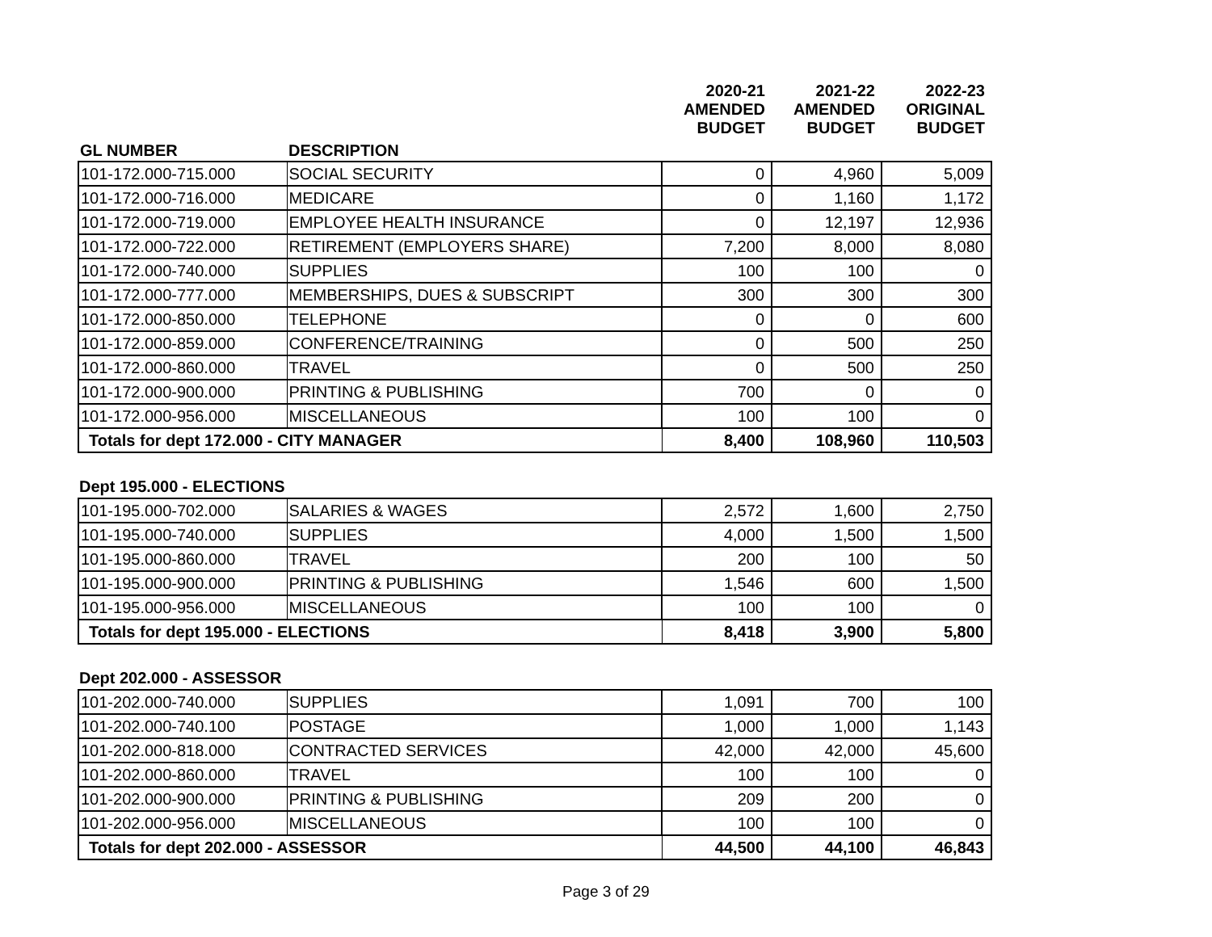| | | 2020-21 AMENDED BUDGET | 2021-22 AMENDED BUDGET | 2022-23 ORIGINAL BUDGET |
| --- | --- | --- | --- | --- |
| GL NUMBER | DESCRIPTION | | | |
| 101-172.000-715.000 | SOCIAL SECURITY | 0 | 4,960 | 5,009 |
| 101-172.000-716.000 | MEDICARE | 0 | 1,160 | 1,172 |
| 101-172.000-719.000 | EMPLOYEE HEALTH INSURANCE | 0 | 12,197 | 12,936 |
| 101-172.000-722.000 | RETIREMENT (EMPLOYERS SHARE) | 7,200 | 8,000 | 8,080 |
| 101-172.000-740.000 | SUPPLIES | 100 | 100 | 0 |
| 101-172.000-777.000 | MEMBERSHIPS, DUES & SUBSCRIPT | 300 | 300 | 300 |
| 101-172.000-850.000 | TELEPHONE | 0 | 0 | 600 |
| 101-172.000-859.000 | CONFERENCE/TRAINING | 0 | 500 | 250 |
| 101-172.000-860.000 | TRAVEL | 0 | 500 | 250 |
| 101-172.000-900.000 | PRINTING & PUBLISHING | 700 | 0 | 0 |
| 101-172.000-956.000 | MISCELLANEOUS | 100 | 100 | 0 |
| Totals for dept 172.000 - CITY MANAGER | | 8,400 | 108,960 | 110,503 |
Dept 195.000 - ELECTIONS
| 101-195.000-702.000 | SALARIES & WAGES | 2,572 | 1,600 | 2,750 |
| 101-195.000-740.000 | SUPPLIES | 4,000 | 1,500 | 1,500 |
| 101-195.000-860.000 | TRAVEL | 200 | 100 | 50 |
| 101-195.000-900.000 | PRINTING & PUBLISHING | 1,546 | 600 | 1,500 |
| 101-195.000-956.000 | MISCELLANEOUS | 100 | 100 | 0 |
| Totals for dept 195.000 - ELECTIONS | | 8,418 | 3,900 | 5,800 |
Dept 202.000 - ASSESSOR
| 101-202.000-740.000 | SUPPLIES | 1,091 | 700 | 100 |
| 101-202.000-740.100 | POSTAGE | 1,000 | 1,000 | 1,143 |
| 101-202.000-818.000 | CONTRACTED SERVICES | 42,000 | 42,000 | 45,600 |
| 101-202.000-860.000 | TRAVEL | 100 | 100 | 0 |
| 101-202.000-900.000 | PRINTING & PUBLISHING | 209 | 200 | 0 |
| 101-202.000-956.000 | MISCELLANEOUS | 100 | 100 | 0 |
| Totals for dept 202.000 - ASSESSOR | | 44,500 | 44,100 | 46,843 |
Page 3 of 29